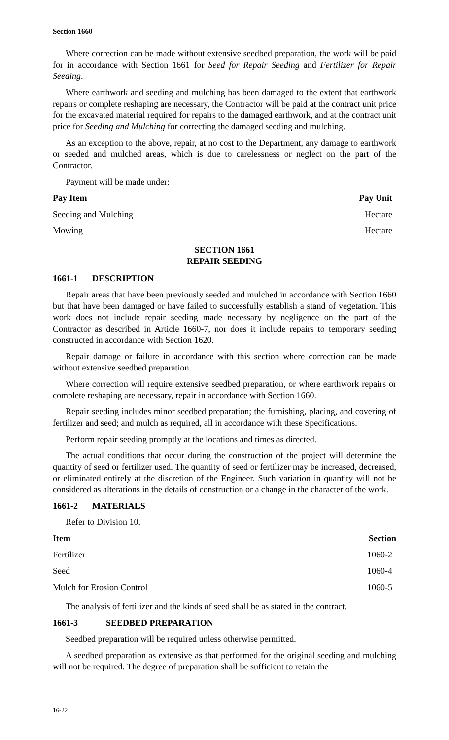Section 1660
Where correction can be made without extensive seedbed preparation, the work will be paid for in accordance with Section 1661 for Seed for Repair Seeding and Fertilizer for Repair Seeding.
Where earthwork and seeding and mulching has been damaged to the extent that earthwork repairs or complete reshaping are necessary, the Contractor will be paid at the contract unit price for the excavated material required for repairs to the damaged earthwork, and at the contract unit price for Seeding and Mulching for correcting the damaged seeding and mulching.
As an exception to the above, repair, at no cost to the Department, any damage to earthwork or seeded and mulched areas, which is due to carelessness or neglect on the part of the Contractor.
Payment will be made under:
| Pay Item | Pay Unit |
| --- | --- |
| Seeding and Mulching | Hectare |
| Mowing | Hectare |
SECTION 1661
REPAIR SEEDING
1661-1 DESCRIPTION
Repair areas that have been previously seeded and mulched in accordance with Section 1660 but that have been damaged or have failed to successfully establish a stand of vegetation. This work does not include repair seeding made necessary by negligence on the part of the Contractor as described in Article 1660-7, nor does it include repairs to temporary seeding constructed in accordance with Section 1620.
Repair damage or failure in accordance with this section where correction can be made without extensive seedbed preparation.
Where correction will require extensive seedbed preparation, or where earthwork repairs or complete reshaping are necessary, repair in accordance with Section 1660.
Repair seeding includes minor seedbed preparation; the furnishing, placing, and covering of fertilizer and seed; and mulch as required, all in accordance with these Specifications.
Perform repair seeding promptly at the locations and times as directed.
The actual conditions that occur during the construction of the project will determine the quantity of seed or fertilizer used. The quantity of seed or fertilizer may be increased, decreased, or eliminated entirely at the discretion of the Engineer. Such variation in quantity will not be considered as alterations in the details of construction or a change in the character of the work.
1661-2 MATERIALS
Refer to Division 10.
| Item | Section |
| --- | --- |
| Fertilizer | 1060-2 |
| Seed | 1060-4 |
| Mulch for Erosion Control | 1060-5 |
The analysis of fertilizer and the kinds of seed shall be as stated in the contract.
1661-3 SEEDBED PREPARATION
Seedbed preparation will be required unless otherwise permitted.
A seedbed preparation as extensive as that performed for the original seeding and mulching will not be required. The degree of preparation shall be sufficient to retain the
16-22